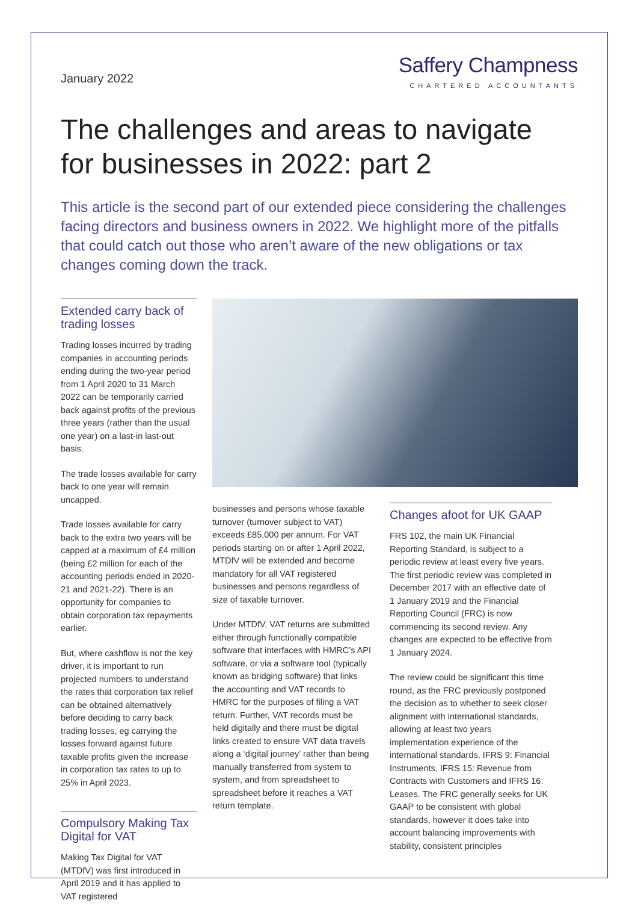January 2022
Saffery Champness
CHARTERED ACCOUNTANTS
The challenges and areas to navigate
for businesses in 2022: part 2
This article is the second part of our extended piece considering the challenges facing directors and business owners in 2022. We highlight more of the pitfalls that could catch out those who aren’t aware of the new obligations or tax changes coming down the track.
Extended carry back of trading losses
Trading losses incurred by trading companies in accounting periods ending during the two-year period from 1 April 2020 to 31 March 2022 can be temporarily carried back against profits of the previous three years (rather than the usual one year) on a last-in last-out basis.
The trade losses available for carry back to one year will remain uncapped.
Trade losses available for carry back to the extra two years will be capped at a maximum of £4 million (being £2 million for each of the accounting periods ended in 2020-21 and 2021-22). There is an opportunity for companies to obtain corporation tax repayments earlier.
But, where cashflow is not the key driver, it is important to run projected numbers to understand the rates that corporation tax relief can be obtained alternatively before deciding to carry back trading losses, eg carrying the losses forward against future taxable profits given the increase in corporation tax rates to up to 25% in April 2023.
Compulsory Making Tax Digital for VAT
Making Tax Digital for VAT (MTDfV) was first introduced in April 2019 and it has applied to VAT registered
businesses and persons whose taxable turnover (turnover subject to VAT) exceeds £85,000 per annum. For VAT periods starting on or after 1 April 2022, MTDfV will be extended and become mandatory for all VAT registered businesses and persons regardless of size of taxable turnover.
Under MTDfV, VAT returns are submitted either through functionally compatible software that interfaces with HMRC’s API software, or via a software tool (typically known as bridging software) that links the accounting and VAT records to HMRC for the purposes of filing a VAT return. Further, VAT records must be held digitally and there must be digital links created to ensure VAT data travels along a ‘digital journey’ rather than being manually transferred from system to system, and from spreadsheet to spreadsheet before it reaches a VAT return template.
Changes afoot for UK GAAP
FRS 102, the main UK Financial Reporting Standard, is subject to a periodic review at least every five years. The first periodic review was completed in December 2017 with an effective date of 1 January 2019 and the Financial Reporting Council (FRC) is now commencing its second review. Any changes are expected to be effective from 1 January 2024.
The review could be significant this time round, as the FRC previously postponed the decision as to whether to seek closer alignment with international standards, allowing at least two years implementation experience of the international standards, IFRS 9: Financial Instruments, IFRS 15: Revenue from Contracts with Customers and IFRS 16: Leases. The FRC generally seeks for UK GAAP to be consistent with global standards, however it does take into account balancing improvements with stability, consistent principles